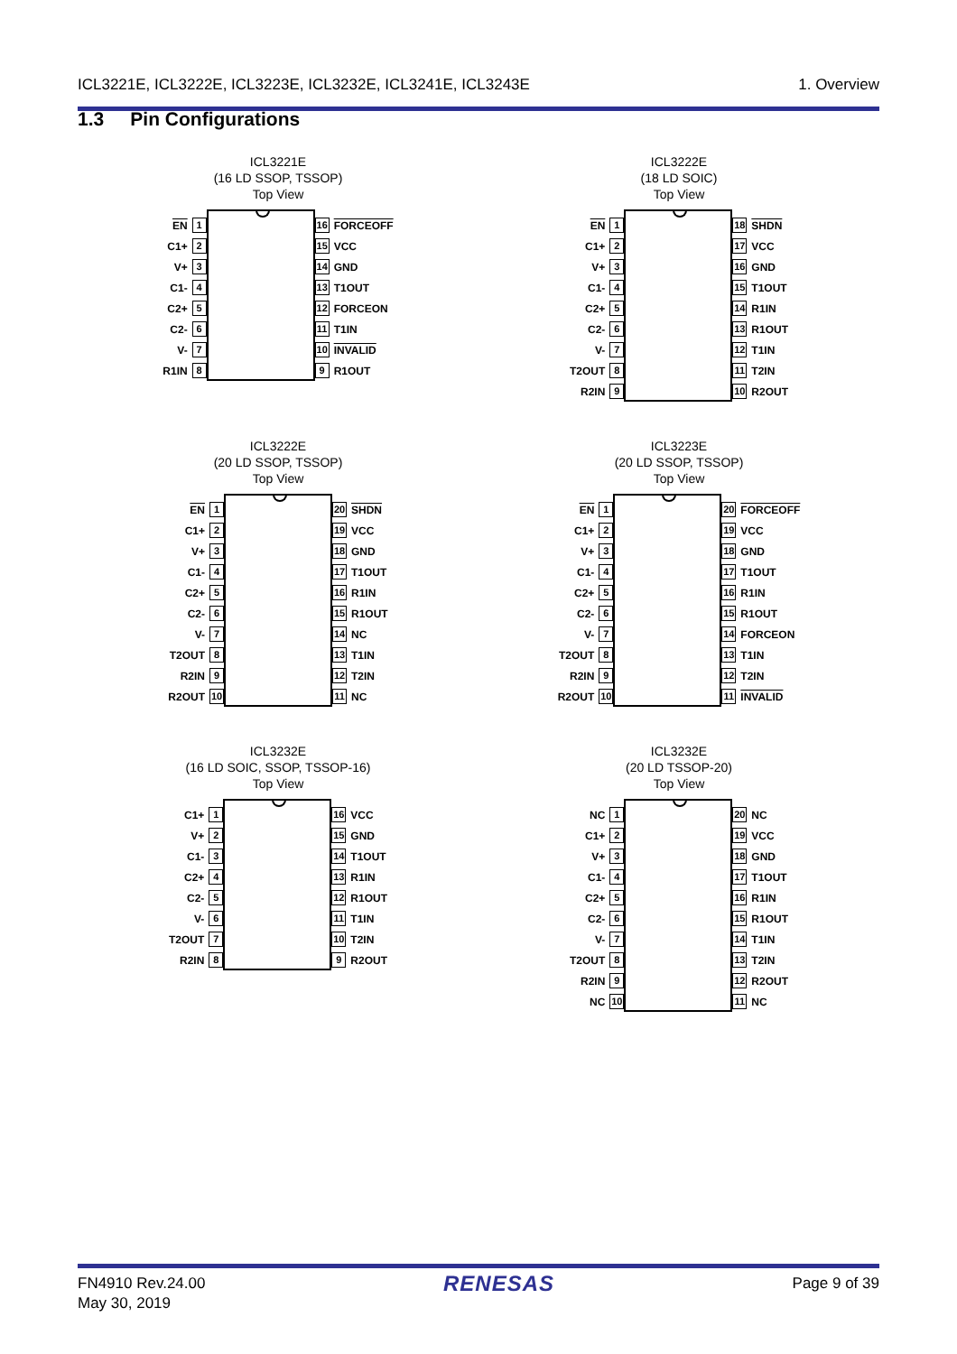ICL3221E, ICL3222E, ICL3223E, ICL3232E, ICL3241E, ICL3243E 1. Overview
1.3 Pin Configurations
ICL3221E
(16 LD SSOP, TSSOP)
Top View
EN 1
C1+ 2
V+ 3
C1- 4
C2+ 5
C2- 6
V- 7
R1IN 8
16 FORCEOFF
15 VCC
14 GND
13 T1OUT
12 FORCEON
11 T1IN
10 INVALID
9 R1OUT
ICL3222E
(18 LD SOIC)
Top View
EN 1
C1+ 2
V+ 3
C1- 4
C2+ 5
C2- 6
V- 7
T2OUT 8
R2IN 9
18 SHDN
17 VCC
16 GND
15 T1OUT
14 R1IN
13 R1OUT
12 T1IN
11 T2IN
10 R2OUT
ICL3222E
(20 LD SSOP, TSSOP)
Top View
EN 1
C1+ 2
V+ 3
C1- 4
C2+ 5
C2- 6
V- 7
T2OUT 8
R2IN 9
R2OUT 10
20 SHDN
19 VCC
18 GND
17 T1OUT
16 R1IN
15 R1OUT
14 NC
13 T1IN
12 T2IN
11 NC
ICL3223E
(20 LD SSOP, TSSOP)
Top View
EN 1
C1+ 2
V+ 3
C1- 4
C2+ 5
C2- 6
V- 7
T2OUT 8
R2IN 9
R2OUT 10
20 FORCEOFF
19 VCC
18 GND
17 T1OUT
16 R1IN
15 R1OUT
14 FORCEON
13 T1IN
12 T2IN
11 INVALID
ICL3232E
(16 LD SOIC, SSOP, TSSOP-16)
Top View
C1+ 1
V+ 2
C1- 3
C2+ 4
C2- 5
V- 6
T2OUT 7
R2IN 8
16 VCC
15 GND
14 T1OUT
13 R1IN
12 R1OUT
11 T1IN
10 T2IN
9 R2OUT
ICL3232E
(20 LD TSSOP-20)
Top View
NC 1
C1+ 2
V+ 3
C1- 4
C2+ 5
C2- 6
V- 7
T2OUT 8
R2IN 9
NC 10
20 NC
19 VCC
18 GND
17 T1OUT
16 R1IN
15 R1OUT
14 T1IN
13 T2IN
12 R2OUT
11 NC
FN4910 Rev.24.00
May 30, 2019 RENESAS Page 9 of 39